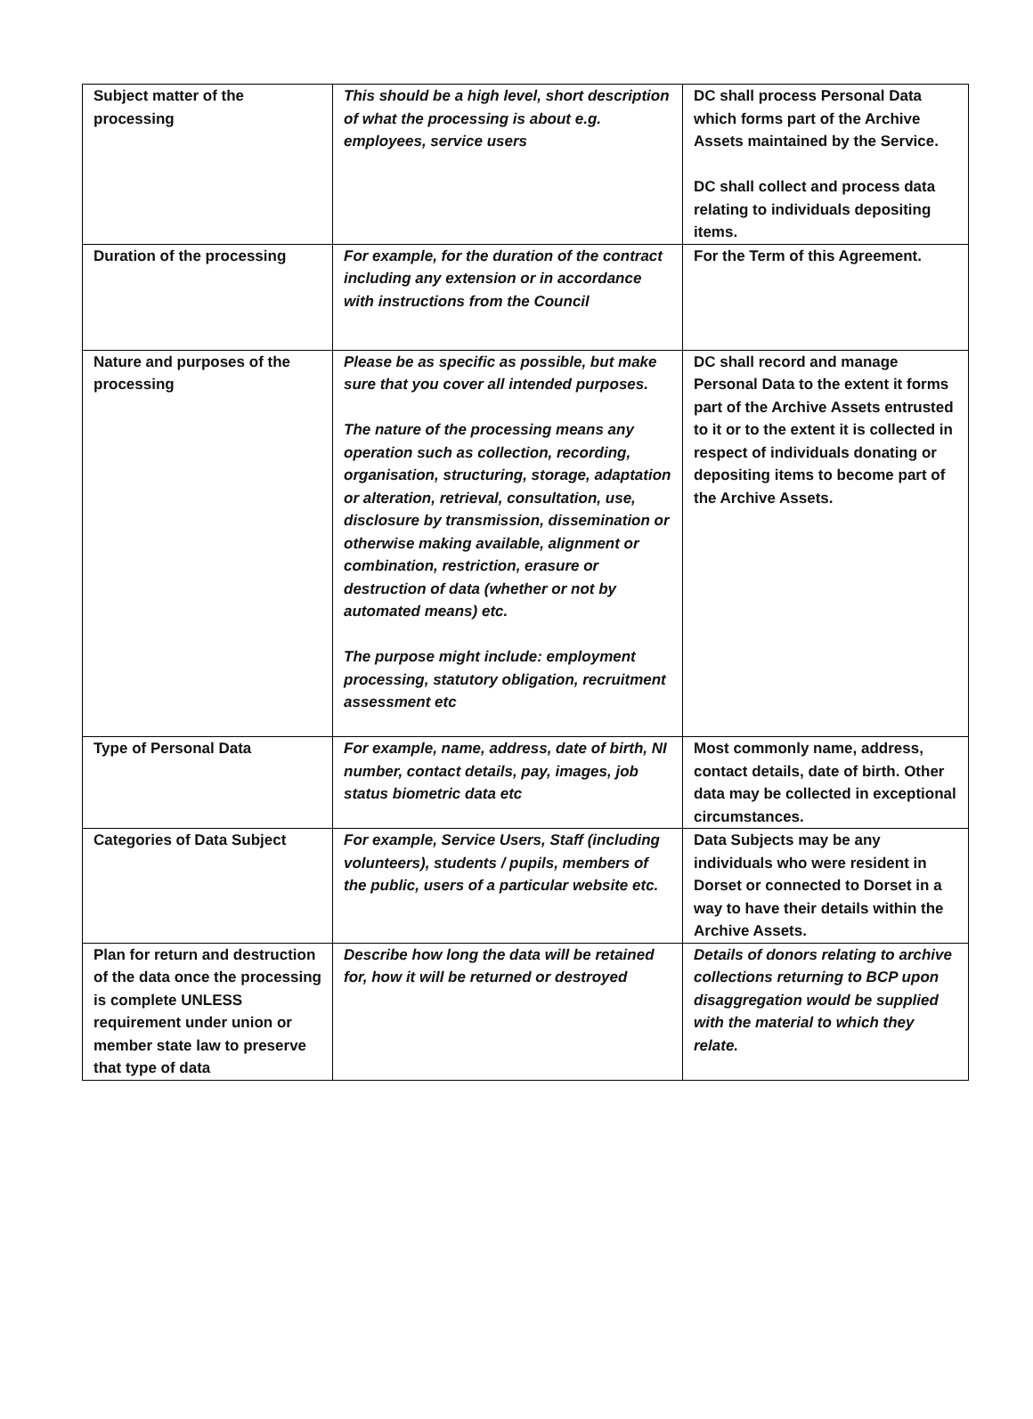| Subject matter of the processing | This should be a high level, short description of what the processing is about e.g. employees, service users | DC shall process Personal Data which forms part of the Archive Assets maintained by the Service. DC shall collect and process data relating to individuals depositing items. |
| Duration of the processing | For example, for the duration of the contract including any extension or in accordance with instructions from the Council | For the Term of this Agreement. |
| Nature and purposes of the processing | Please be as specific as possible, but make sure that you cover all intended purposes. The nature of the processing means any operation such as collection, recording, organisation, structuring, storage, adaptation or alteration, retrieval, consultation, use, disclosure by transmission, dissemination or otherwise making available, alignment or combination, restriction, erasure or destruction of data (whether or not by automated means) etc. The purpose might include: employment processing, statutory obligation, recruitment assessment etc | DC shall record and manage Personal Data to the extent it forms part of the Archive Assets entrusted to it or to the extent it is collected in respect of individuals donating or depositing items to become part of the Archive Assets. |
| Type of Personal Data | For example, name, address, date of birth, NI number, contact details, pay, images, job status biometric data etc | Most commonly name, address, contact details, date of birth. Other data may be collected in exceptional circumstances. |
| Categories of Data Subject | For example, Service Users, Staff (including volunteers), students / pupils, members of the public, users of a particular website etc. | Data Subjects may be any individuals who were resident in Dorset or connected to Dorset in a way to have their details within the Archive Assets. |
| Plan for return and destruction of the data once the processing is complete UNLESS requirement under union or member state law to preserve that type of data | Describe how long the data will be retained for, how it will be returned or destroyed | Details of donors relating to archive collections returning to BCP upon disaggregation would be supplied with the material to which they relate. |